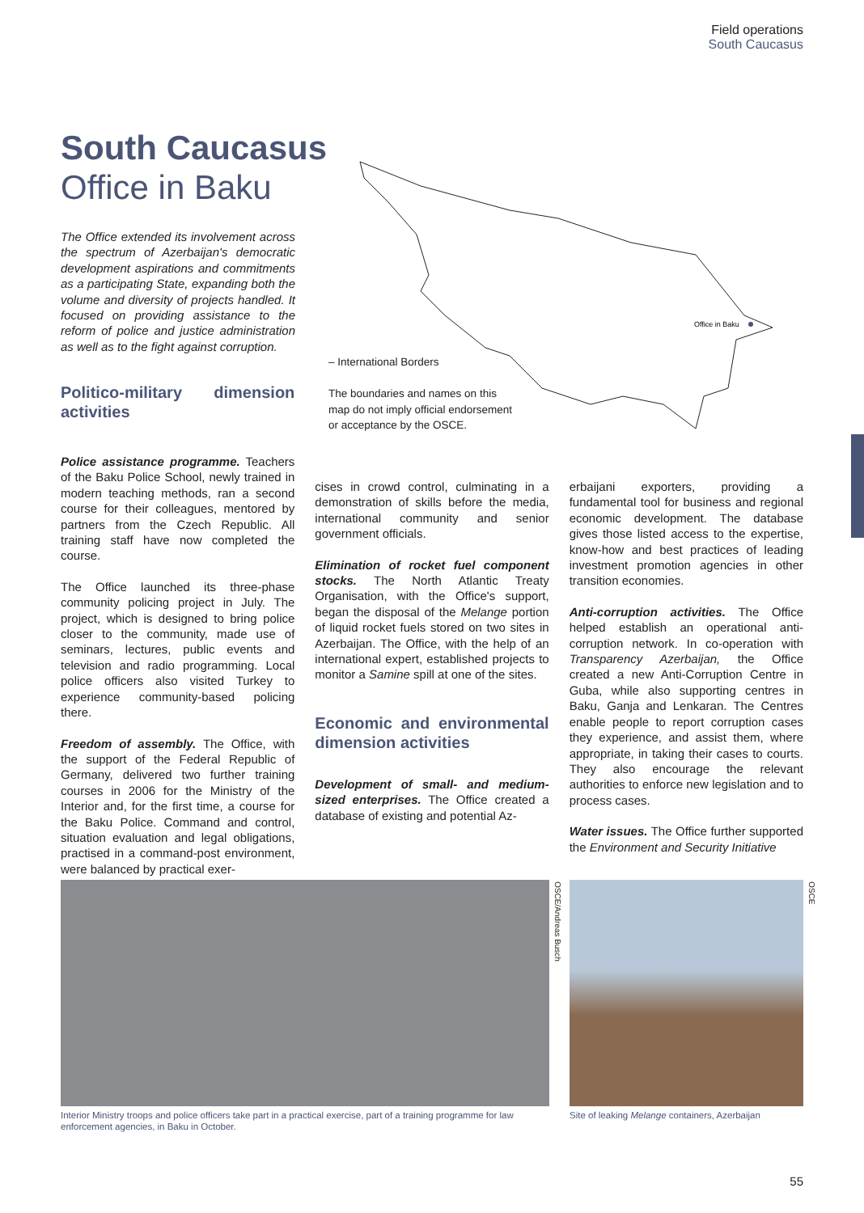Field operations
South Caucasus
South Caucasus Office in Baku
The Office extended its involvement across the spectrum of Azerbaijan's democratic development aspirations and commitments as a participating State, expanding both the volume and diversity of projects handled. It focused on providing assistance to the reform of police and justice administration as well as to the fight against corruption.
Office in Baku
– International Borders
The boundaries and names on this
map do not imply official endorsement
or acceptance by the OSCE.
Politico-military dimension activities
Police assistance programme. Teachers of the Baku Police School, newly trained in modern teaching methods, ran a second course for their colleagues, mentored by partners from the Czech Republic. All training staff have now completed the course.
The Office launched its three-phase community policing project in July. The project, which is designed to bring police closer to the community, made use of seminars, lectures, public events and television and radio programming. Local police officers also visited Turkey to experience community-based policing there.
Freedom of assembly. The Office, with the support of the Federal Republic of Germany, delivered two further training courses in 2006 for the Ministry of the Interior and, for the first time, a course for the Baku Police. Command and control, situation evaluation and legal obligations, practised in a command-post environment, were balanced by practical exer-
cises in crowd control, culminating in a demonstration of skills before the media, international community and senior government officials.
Elimination of rocket fuel component stocks. The North Atlantic Treaty Organisation, with the Office's support, began the disposal of the Melange portion of liquid rocket fuels stored on two sites in Azerbaijan. The Office, with the help of an international expert, established projects to monitor a Samine spill at one of the sites.
Economic and environmental dimension activities
Development of small- and medium-sized enterprises. The Office created a database of existing and potential Az-
erbaijani exporters, providing a fundamental tool for business and regional economic development. The database gives those listed access to the expertise, know-how and best practices of leading investment promotion agencies in other transition economies.
Anti-corruption activities. The Office helped establish an operational anti-corruption network. In co-operation with Transparency Azerbaijan, the Office created a new Anti-Corruption Centre in Guba, while also supporting centres in Baku, Ganja and Lenkaran. The Centres enable people to report corruption cases they experience, and assist them, where appropriate, in taking their cases to courts. They also encourage the relevant authorities to enforce new legislation and to process cases.
Water issues. The Office further supported the Environment and Security Initiative
Interior Ministry troops and police officers take part in a practical exercise, part of a training programme for law enforcement agencies, in Baku in October.
Site of leaking Melange containers, Azerbaijan
OSCE/Andreas Busch
OSCE
55